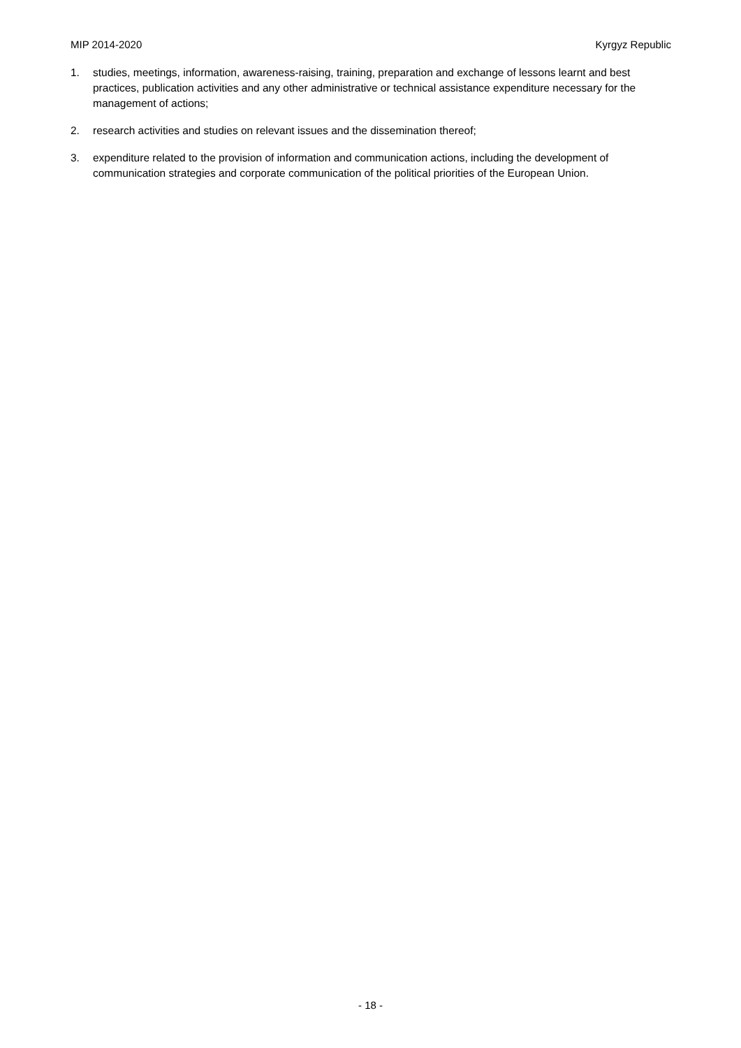MIP 2014-2020 Kyrgyz Republic
1. studies, meetings, information, awareness-raising, training, preparation and exchange of lessons learnt and best practices, publication activities and any other administrative or technical assistance expenditure necessary for the management of actions;
2. research activities and studies on relevant issues and the dissemination thereof;
3. expenditure related to the provision of information and communication actions, including the development of communication strategies and corporate communication of the political priorities of the European Union.
- 18 -